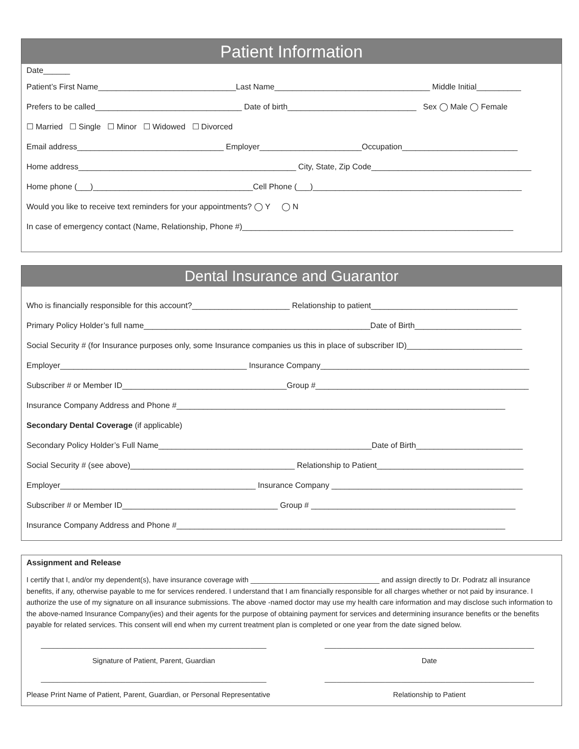Patient Information
Date______
Patient’s First Name_______________________________Last Name___________________________________ Middle Initial__________
Prefers to be called_________________________________ Date of birth_____________________________ Sex ◯ Male ◯ Female
☐ Married ☐ Single ☐ Minor ☐ Widowed ☐ Divorced
Email address_________________________________ Employer_______________________Occupation__________________________
Home address_________________________________________________ City, State, Zip Code____________________________________
Home phone (___)____________________________________Cell Phone (___)_______________________________________________
Would you like to receive text reminders for your appointments? ◯ Y ◯ N
In case of emergency contact (Name, Relationship, Phone #)_____________________________________________________________
Dental Insurance and Guarantor
Who is financially responsible for this account?______________________ Relationship to patient_________________________________
Primary Policy Holder’s full name___________________________________________________Date of Birth________________________
Social Security # (for Insurance purposes only, some Insurance companies us this in place of subscriber ID)__________________________
Employer__________________________________________ Insurance Company_______________________________________________
Subscriber # or Member ID_____________________________________Group #________________________________________________
Insurance Company Address and Phone #__________________________________________________________________________
Secondary Dental Coverage (if applicable)
Secondary Policy Holder’s Full Name________________________________________________Date of Birth________________________
Social Security # (see above)_____________________________________ Relationship to Patient_________________________________
Employer____________________________________________ Insurance Company ___________________________________________
Subscriber # or Member ID___________________________________ Group # ______________________________________________
Insurance Company Address and Phone #__________________________________________________________________________
Assignment and Release
I certify that I, and/or my dependent(s), have insurance coverage with ________________________________ and assign directly to Dr. Podratz all insurance benefits, if any, otherwise payable to me for services rendered. I understand that I am financially responsible for all charges whether or not paid by insurance. I authorize the use of my signature on all insurance submissions. The above -named doctor may use my health care information and may disclose such information to the above-named Insurance Company(ies) and their agents for the purpose of obtaining payment for services and determining insurance benefits or the benefits payable for related services. This consent will end when my current treatment plan is completed or one year from the date signed below.
________________________________________________________
____________________________________________________
Signature of Patient, Parent, Guardian
Date
________________________________________________________
____________________________________________________
Please Print Name of Patient, Parent, Guardian, or Personal Representative
Relationship to Patient